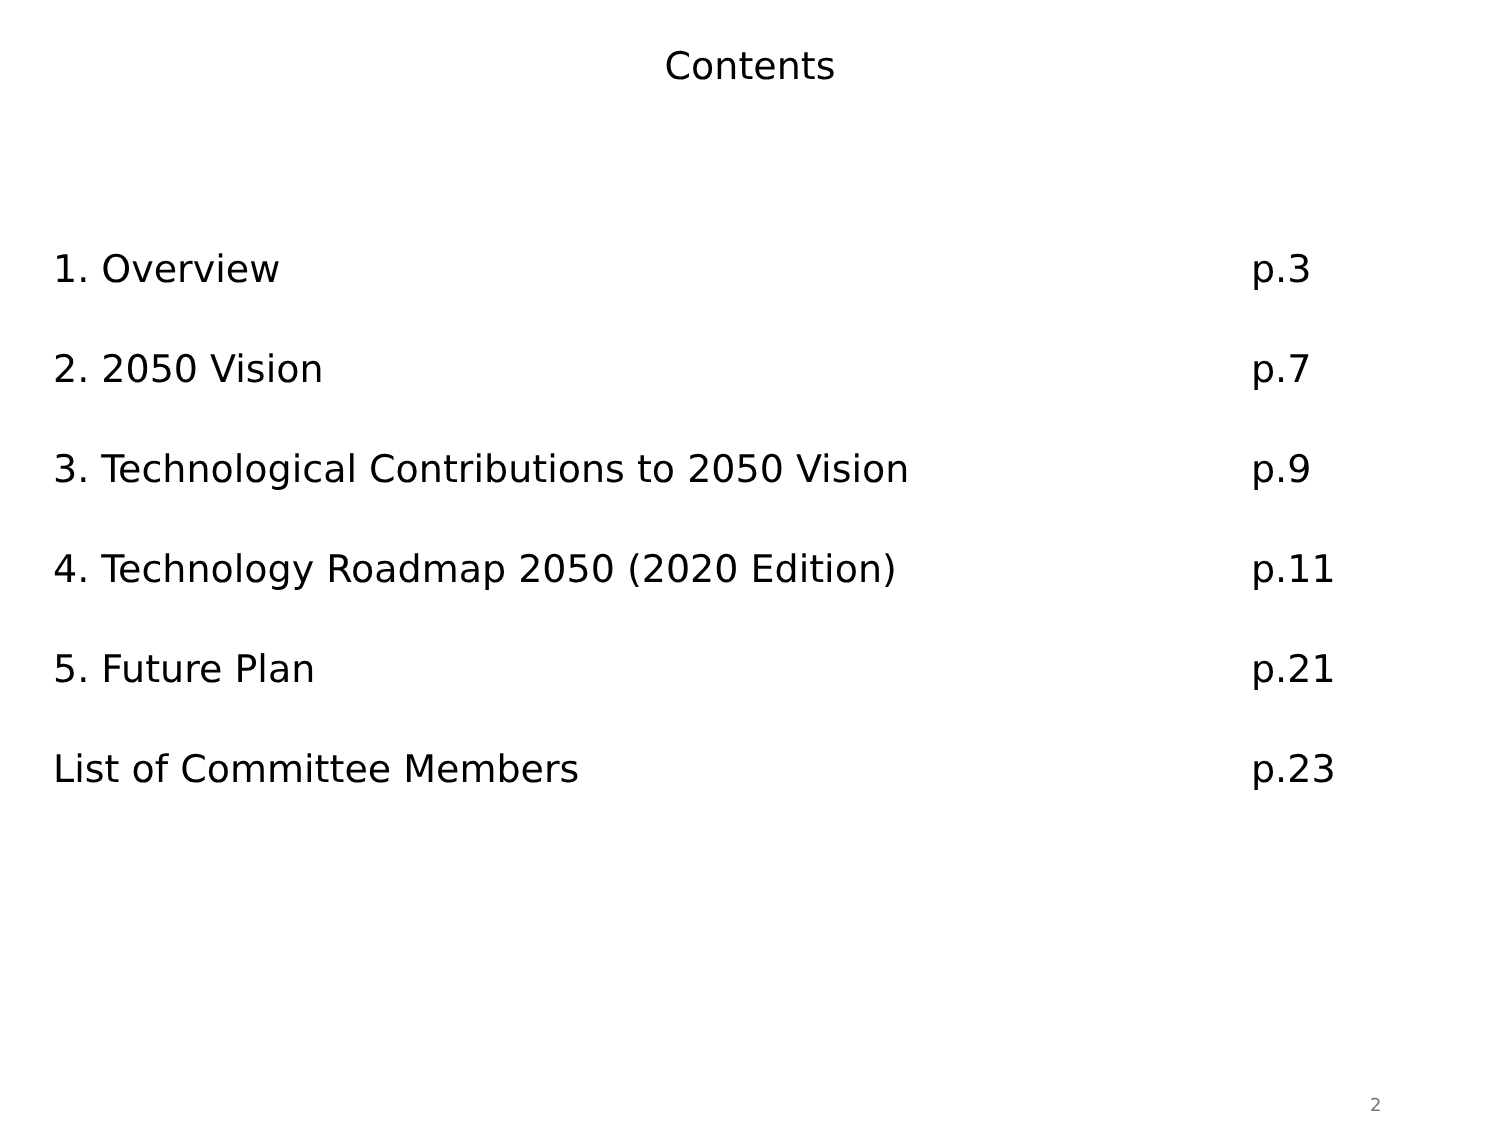Contents
1. Overview p.3
2. 2050 Vision p.7
3. Technological Contributions to 2050 Vision p.9
4. Technology Roadmap 2050 (2020 Edition) p.11
5. Future Plan p.21
List of Committee Members p.23
2